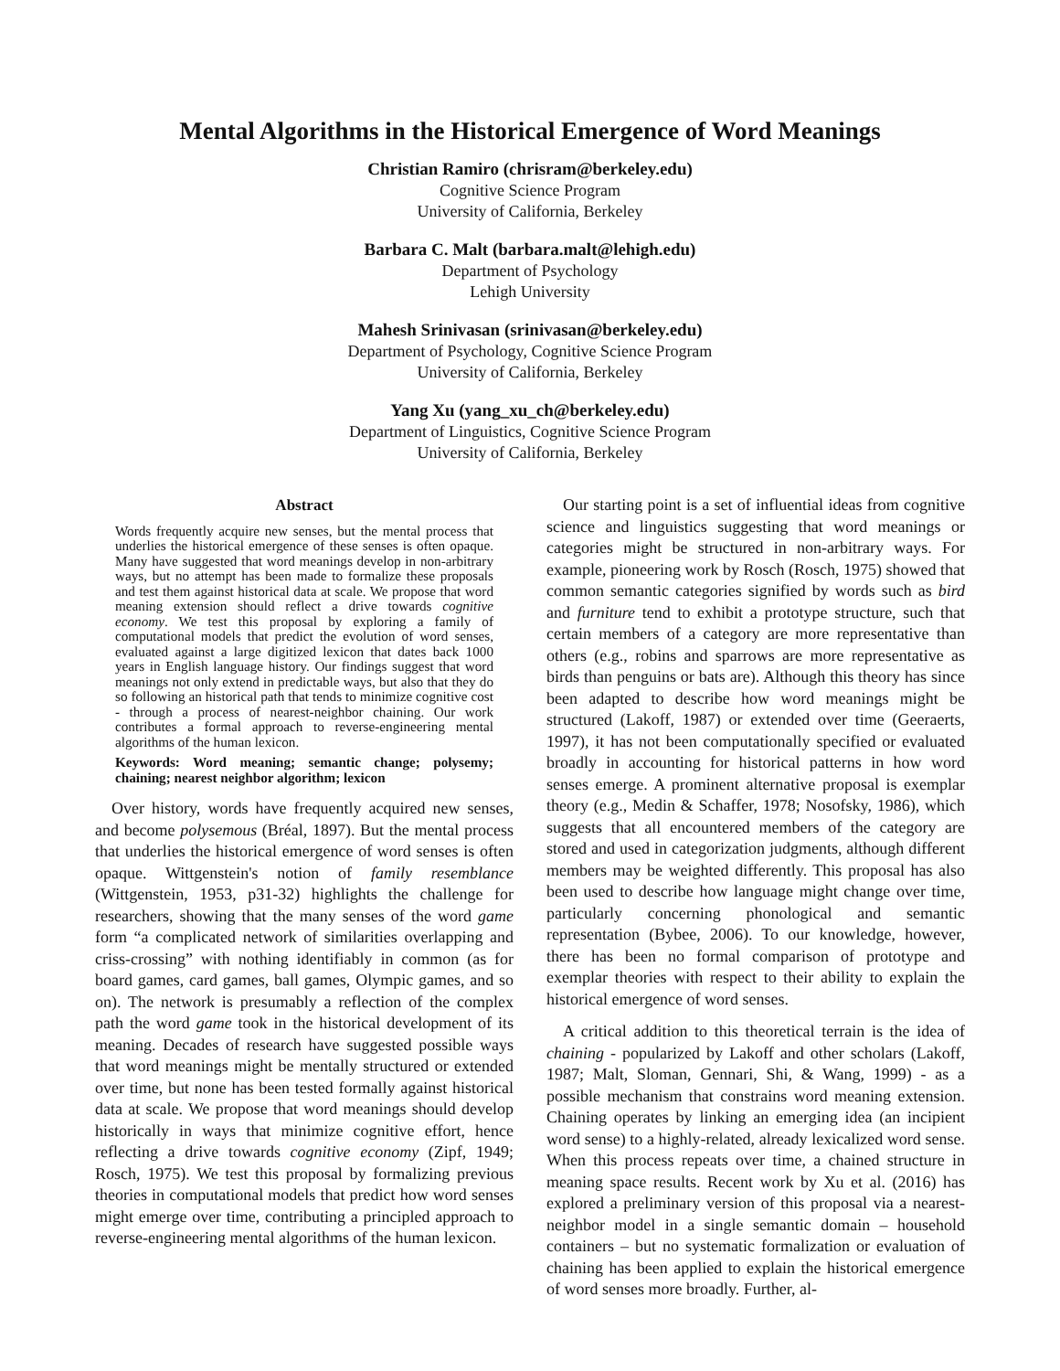Mental Algorithms in the Historical Emergence of Word Meanings
Christian Ramiro (chrisram@berkeley.edu)
Cognitive Science Program
University of California, Berkeley
Barbara C. Malt (barbara.malt@lehigh.edu)
Department of Psychology
Lehigh University
Mahesh Srinivasan (srinivasan@berkeley.edu)
Department of Psychology, Cognitive Science Program
University of California, Berkeley
Yang Xu (yang_xu_ch@berkeley.edu)
Department of Linguistics, Cognitive Science Program
University of California, Berkeley
Abstract
Words frequently acquire new senses, but the mental process that underlies the historical emergence of these senses is often opaque. Many have suggested that word meanings develop in non-arbitrary ways, but no attempt has been made to formalize these proposals and test them against historical data at scale. We propose that word meaning extension should reflect a drive towards cognitive economy. We test this proposal by exploring a family of computational models that predict the evolution of word senses, evaluated against a large digitized lexicon that dates back 1000 years in English language history. Our findings suggest that word meanings not only extend in predictable ways, but also that they do so following an historical path that tends to minimize cognitive cost - through a process of nearest-neighbor chaining. Our work contributes a formal approach to reverse-engineering mental algorithms of the human lexicon.
Keywords: Word meaning; semantic change; polysemy; chaining; nearest neighbor algorithm; lexicon
Over history, words have frequently acquired new senses, and become polysemous (Bréal, 1897). But the mental process that underlies the historical emergence of word senses is often opaque. Wittgenstein's notion of family resemblance (Wittgenstein, 1953, p31-32) highlights the challenge for researchers, showing that the many senses of the word game form “a complicated network of similarities overlapping and criss-crossing” with nothing identifiably in common (as for board games, card games, ball games, Olympic games, and so on). The network is presumably a reflection of the complex path the word game took in the historical development of its meaning. Decades of research have suggested possible ways that word meanings might be mentally structured or extended over time, but none has been tested formally against historical data at scale. We propose that word meanings should develop historically in ways that minimize cognitive effort, hence reflecting a drive towards cognitive economy (Zipf, 1949; Rosch, 1975). We test this proposal by formalizing previous theories in computational models that predict how word senses might emerge over time, contributing a principled approach to reverse-engineering mental algorithms of the human lexicon.
Our starting point is a set of influential ideas from cognitive science and linguistics suggesting that word meanings or categories might be structured in non-arbitrary ways. For example, pioneering work by Rosch (Rosch, 1975) showed that common semantic categories signified by words such as bird and furniture tend to exhibit a prototype structure, such that certain members of a category are more representative than others (e.g., robins and sparrows are more representative as birds than penguins or bats are). Although this theory has since been adapted to describe how word meanings might be structured (Lakoff, 1987) or extended over time (Geeraerts, 1997), it has not been computationally specified or evaluated broadly in accounting for historical patterns in how word senses emerge. A prominent alternative proposal is exemplar theory (e.g., Medin & Schaffer, 1978; Nosofsky, 1986), which suggests that all encountered members of the category are stored and used in categorization judgments, although different members may be weighted differently. This proposal has also been used to describe how language might change over time, particularly concerning phonological and semantic representation (Bybee, 2006). To our knowledge, however, there has been no formal comparison of prototype and exemplar theories with respect to their ability to explain the historical emergence of word senses.
A critical addition to this theoretical terrain is the idea of chaining - popularized by Lakoff and other scholars (Lakoff, 1987; Malt, Sloman, Gennari, Shi, & Wang, 1999) - as a possible mechanism that constrains word meaning extension. Chaining operates by linking an emerging idea (an incipient word sense) to a highly-related, already lexicalized word sense. When this process repeats over time, a chained structure in meaning space results. Recent work by Xu et al. (2016) has explored a preliminary version of this proposal via a nearest-neighbor model in a single semantic domain – household containers – but no systematic formalization or evaluation of chaining has been applied to explain the historical emergence of word senses more broadly. Further, al-